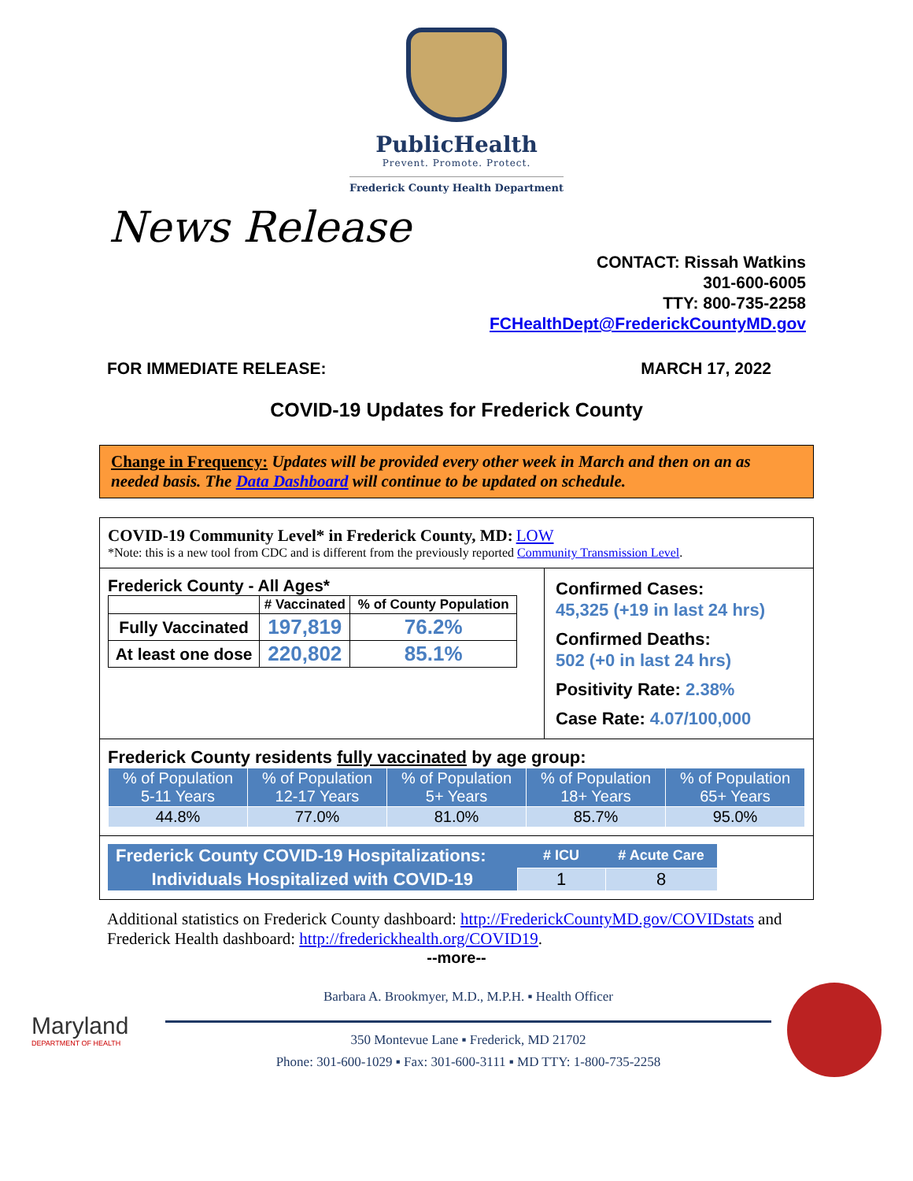PublicHealth
Prevent. Promote. Protect.
Frederick County Health Department
News Release
CONTACT: Rissah Watkins
301-600-6005
TTY: 800-735-2258
FCHealthDept@FrederickCountyMD.gov
FOR IMMEDIATE RELEASE: MARCH 17, 2022
COVID-19 Updates for Frederick County
Change in Frequency: Updates will be provided every other week in March and then on an as needed basis. The Data Dashboard will continue to be updated on schedule.
COVID-19 Community Level* in Frederick County, MD: LOW
*Note: this is a new tool from CDC and is different from the previously reported Community Transmission Level.
Frederick County - All Ages*
| | # Vaccinated | % of County Population |
| --- | --- | --- |
| Fully Vaccinated | 197,819 | 76.2% |
| At least one dose | 220,802 | 85.1% |
Confirmed Cases:
45,325 (+19 in last 24 hrs)
Confirmed Deaths:
502 (+0 in last 24 hrs)
Positivity Rate: 2.38%
Case Rate: 4.07/100,000
Frederick County residents fully vaccinated by age group:
| % of Population 5-11 Years | % of Population 12-17 Years | % of Population 5+ Years | % of Population 18+ Years | % of Population 65+ Years |
| --- | --- | --- | --- | --- |
| 44.8% | 77.0% | 81.0% | 85.7% | 95.0% |
| Frederick County COVID-19 Hospitalizations: | # ICU | # Acute Care |
| --- | --- | --- |
| Individuals Hospitalized with COVID-19 | 1 | 8 |
Additional statistics on Frederick County dashboard: http://FrederickCountyMD.gov/COVIDstats and Frederick Health dashboard: http://frederickhealth.org/COVID19.
--more--
Maryland
DEPARTMENT OF HEALTH
Barbara A. Brookmyer, M.D., M.P.H. ▪ Health Officer
350 Montevue Lane ▪ Frederick, MD 21702
Phone: 301-600-1029 ▪ Fax: 301-600-3111 ▪ MD TTY: 1-800-735-2258